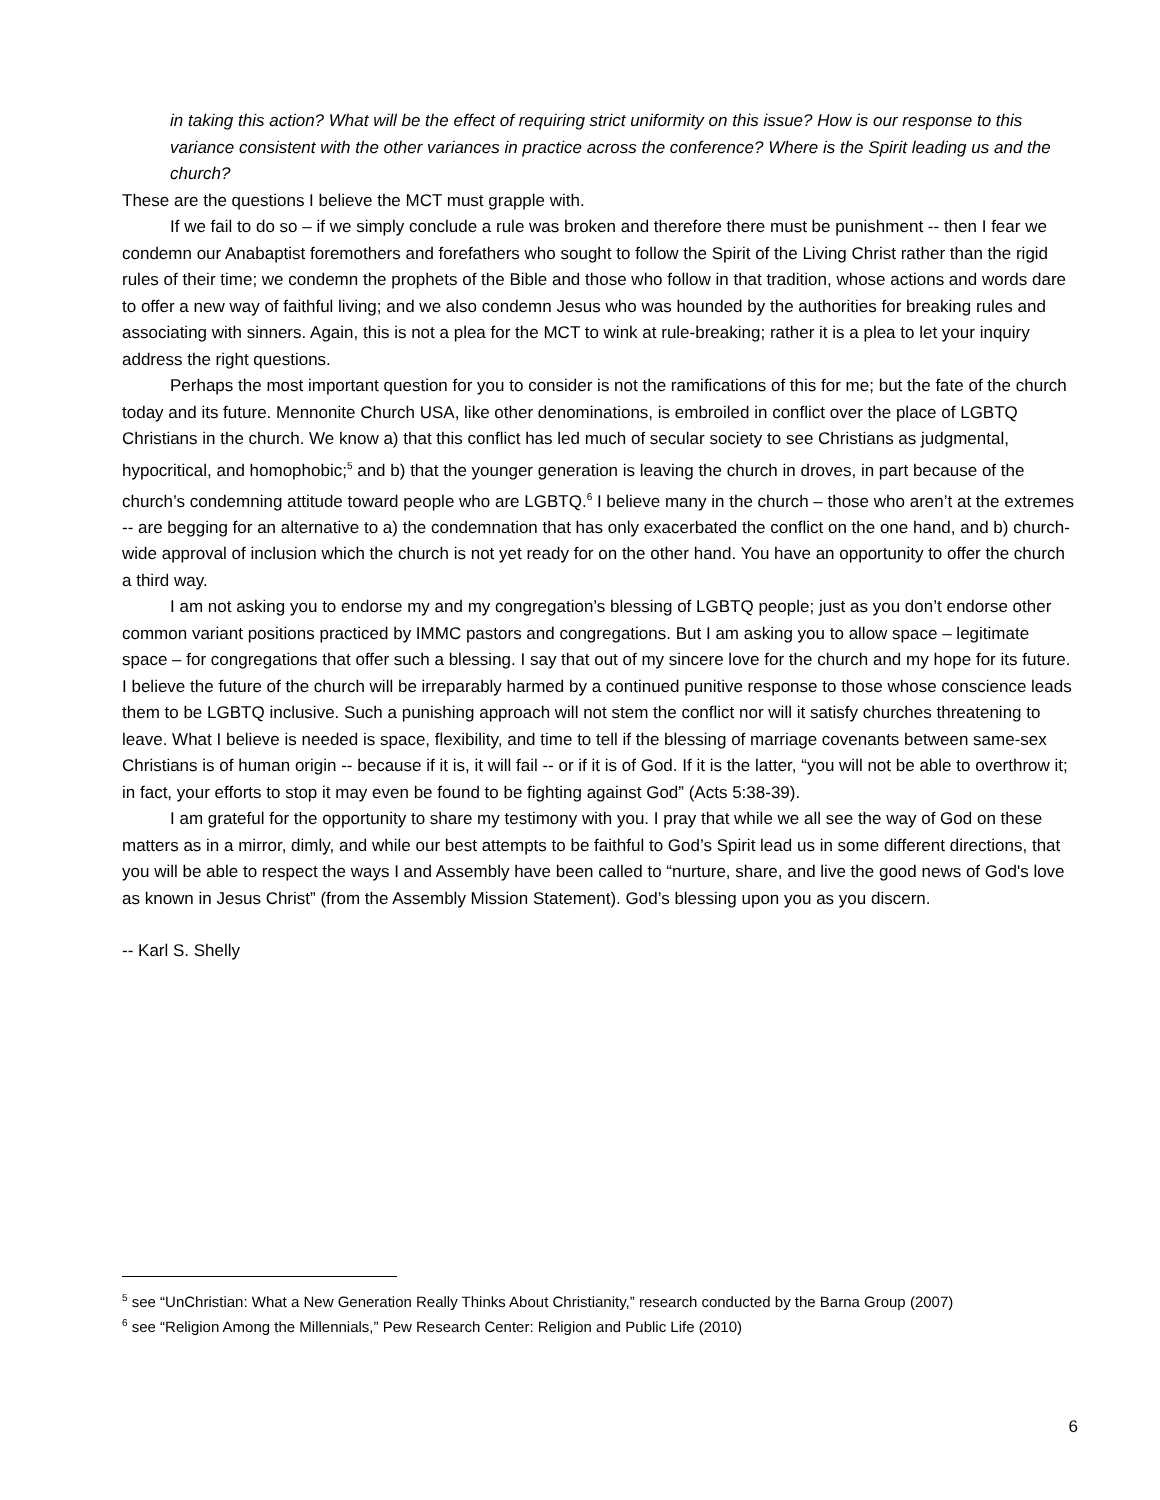in taking this action? What will be the effect of requiring strict uniformity on this issue? How is our response to this variance consistent with the other variances in practice across the conference? Where is the Spirit leading us and the church?
These are the questions I believe the MCT must grapple with.
If we fail to do so – if we simply conclude a rule was broken and therefore there must be punishment -- then I fear we condemn our Anabaptist foremothers and forefathers who sought to follow the Spirit of the Living Christ rather than the rigid rules of their time; we condemn the prophets of the Bible and those who follow in that tradition, whose actions and words dare to offer a new way of faithful living; and we also condemn Jesus who was hounded by the authorities for breaking rules and associating with sinners. Again, this is not a plea for the MCT to wink at rule-breaking; rather it is a plea to let your inquiry address the right questions.
Perhaps the most important question for you to consider is not the ramifications of this for me; but the fate of the church today and its future. Mennonite Church USA, like other denominations, is embroiled in conflict over the place of LGBTQ Christians in the church. We know a) that this conflict has led much of secular society to see Christians as judgmental, hypocritical, and homophobic;<sup>5</sup> and b) that the younger generation is leaving the church in droves, in part because of the church’s condemning attitude toward people who are LGBTQ.<sup>6</sup> I believe many in the church – those who aren’t at the extremes -- are begging for an alternative to a) the condemnation that has only exacerbated the conflict on the one hand, and b) church-wide approval of inclusion which the church is not yet ready for on the other hand. You have an opportunity to offer the church a third way.
I am not asking you to endorse my and my congregation’s blessing of LGBTQ people; just as you don’t endorse other common variant positions practiced by IMMC pastors and congregations. But I am asking you to allow space – legitimate space – for congregations that offer such a blessing. I say that out of my sincere love for the church and my hope for its future. I believe the future of the church will be irreparably harmed by a continued punitive response to those whose conscience leads them to be LGBTQ inclusive. Such a punishing approach will not stem the conflict nor will it satisfy churches threatening to leave. What I believe is needed is space, flexibility, and time to tell if the blessing of marriage covenants between same-sex Christians is of human origin -- because if it is, it will fail -- or if it is of God. If it is the latter, “you will not be able to overthrow it; in fact, your efforts to stop it may even be found to be fighting against God” (Acts 5:38-39).
I am grateful for the opportunity to share my testimony with you. I pray that while we all see the way of God on these matters as in a mirror, dimly, and while our best attempts to be faithful to God’s Spirit lead us in some different directions, that you will be able to respect the ways I and Assembly have been called to “nurture, share, and live the good news of God's love as known in Jesus Christ” (from the Assembly Mission Statement). God’s blessing upon you as you discern.
-- Karl S. Shelly
<sup>5</sup> see “UnChristian: What a New Generation Really Thinks About Christianity,” research conducted by the Barna Group (2007)
<sup>6</sup> see “Religion Among the Millennials,” Pew Research Center: Religion and Public Life (2010)
6